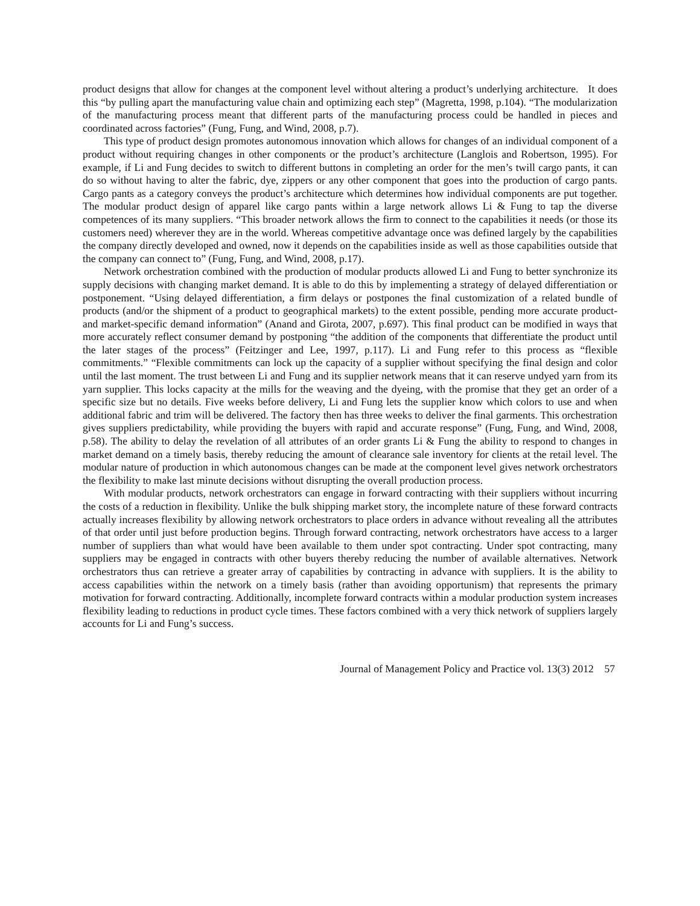product designs that allow for changes at the component level without altering a product’s underlying architecture. It does this “by pulling apart the manufacturing value chain and optimizing each step” (Magretta, 1998, p.104). “The modularization of the manufacturing process meant that different parts of the manufacturing process could be handled in pieces and coordinated across factories” (Fung, Fung, and Wind, 2008, p.7).
This type of product design promotes autonomous innovation which allows for changes of an individual component of a product without requiring changes in other components or the product’s architecture (Langlois and Robertson, 1995). For example, if Li and Fung decides to switch to different buttons in completing an order for the men’s twill cargo pants, it can do so without having to alter the fabric, dye, zippers or any other component that goes into the production of cargo pants. Cargo pants as a category conveys the product’s architecture which determines how individual components are put together. The modular product design of apparel like cargo pants within a large network allows Li & Fung to tap the diverse competences of its many suppliers. “This broader network allows the firm to connect to the capabilities it needs (or those its customers need) wherever they are in the world. Whereas competitive advantage once was defined largely by the capabilities the company directly developed and owned, now it depends on the capabilities inside as well as those capabilities outside that the company can connect to” (Fung, Fung, and Wind, 2008, p.17).
Network orchestration combined with the production of modular products allowed Li and Fung to better synchronize its supply decisions with changing market demand. It is able to do this by implementing a strategy of delayed differentiation or postponement. “Using delayed differentiation, a firm delays or postpones the final customization of a related bundle of products (and/or the shipment of a product to geographical markets) to the extent possible, pending more accurate product- and market-specific demand information” (Anand and Girota, 2007, p.697). This final product can be modified in ways that more accurately reflect consumer demand by postponing “the addition of the components that differentiate the product until the later stages of the process” (Feitzinger and Lee, 1997, p.117). Li and Fung refer to this process as “flexible commitments.” “Flexible commitments can lock up the capacity of a supplier without specifying the final design and color until the last moment. The trust between Li and Fung and its supplier network means that it can reserve undyed yarn from its yarn supplier. This locks capacity at the mills for the weaving and the dyeing, with the promise that they get an order of a specific size but no details. Five weeks before delivery, Li and Fung lets the supplier know which colors to use and when additional fabric and trim will be delivered. The factory then has three weeks to deliver the final garments. This orchestration gives suppliers predictability, while providing the buyers with rapid and accurate response” (Fung, Fung, and Wind, 2008, p.58). The ability to delay the revelation of all attributes of an order grants Li & Fung the ability to respond to changes in market demand on a timely basis, thereby reducing the amount of clearance sale inventory for clients at the retail level. The modular nature of production in which autonomous changes can be made at the component level gives network orchestrators the flexibility to make last minute decisions without disrupting the overall production process.
With modular products, network orchestrators can engage in forward contracting with their suppliers without incurring the costs of a reduction in flexibility. Unlike the bulk shipping market story, the incomplete nature of these forward contracts actually increases flexibility by allowing network orchestrators to place orders in advance without revealing all the attributes of that order until just before production begins. Through forward contracting, network orchestrators have access to a larger number of suppliers than what would have been available to them under spot contracting. Under spot contracting, many suppliers may be engaged in contracts with other buyers thereby reducing the number of available alternatives. Network orchestrators thus can retrieve a greater array of capabilities by contracting in advance with suppliers. It is the ability to access capabilities within the network on a timely basis (rather than avoiding opportunism) that represents the primary motivation for forward contracting. Additionally, incomplete forward contracts within a modular production system increases flexibility leading to reductions in product cycle times. These factors combined with a very thick network of suppliers largely accounts for Li and Fung’s success.
Journal of Management Policy and Practice vol. 13(3) 2012 57